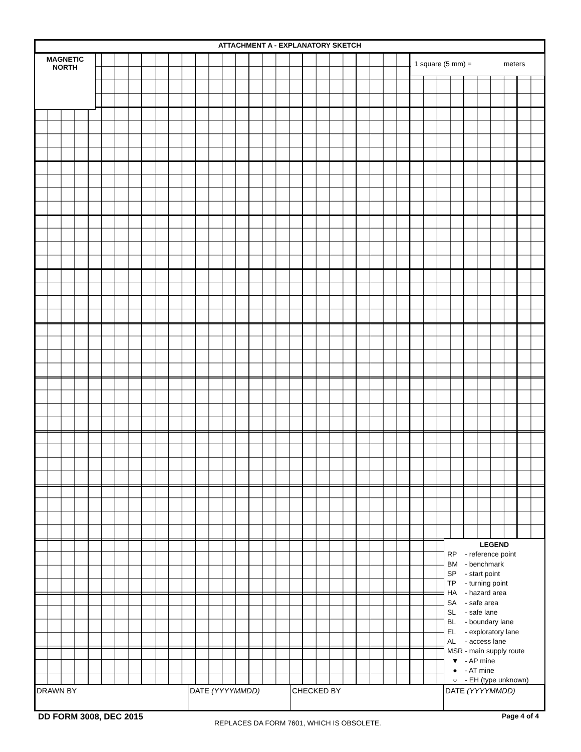ATTACHMENT A - EXPLANATORY SKETCH
MAGNETIC
NORTH
1 square (5 mm) = meters
LEGEND
| RP | - reference point |
| BM | - benchmark |
| SP | - start point |
| TP | - turning point |
| HA | - hazard area |
| SA | - safe area |
| SL | - safe lane |
| BL | - boundary lane |
| EL | - exploratory lane |
| AL | - access lane |
| MSR | - main supply route |
| ▼ | - AP mine |
| ● | - AT mine |
| ○ | - EH (type unknown) |
DRAWN BY DATE (YYYYMMDD) CHECKED BY DATE (YYYYMMDD)
DD FORM 3008, DEC 2015
REPLACES DA FORM 7601, WHICH IS OBSOLETE.
Page 4 of 4